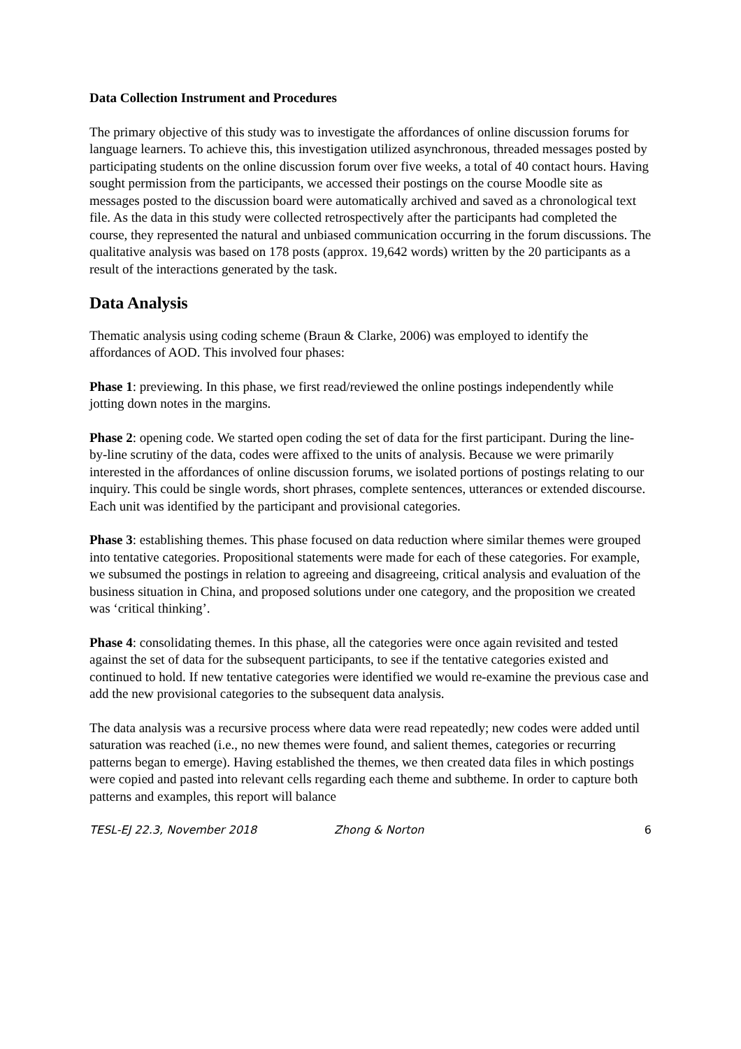Data Collection Instrument and Procedures
The primary objective of this study was to investigate the affordances of online discussion forums for language learners. To achieve this, this investigation utilized asynchronous, threaded messages posted by participating students on the online discussion forum over five weeks, a total of 40 contact hours. Having sought permission from the participants, we accessed their postings on the course Moodle site as messages posted to the discussion board were automatically archived and saved as a chronological text file. As the data in this study were collected retrospectively after the participants had completed the course, they represented the natural and unbiased communication occurring in the forum discussions. The qualitative analysis was based on 178 posts (approx. 19,642 words) written by the 20 participants as a result of the interactions generated by the task.
Data Analysis
Thematic analysis using coding scheme (Braun & Clarke, 2006) was employed to identify the affordances of AOD. This involved four phases:
Phase 1: previewing. In this phase, we first read/reviewed the online postings independently while jotting down notes in the margins.
Phase 2: opening code. We started open coding the set of data for the first participant. During the line-by-line scrutiny of the data, codes were affixed to the units of analysis. Because we were primarily interested in the affordances of online discussion forums, we isolated portions of postings relating to our inquiry. This could be single words, short phrases, complete sentences, utterances or extended discourse. Each unit was identified by the participant and provisional categories.
Phase 3: establishing themes. This phase focused on data reduction where similar themes were grouped into tentative categories. Propositional statements were made for each of these categories. For example, we subsumed the postings in relation to agreeing and disagreeing, critical analysis and evaluation of the business situation in China, and proposed solutions under one category, and the proposition we created was ‘critical thinking’.
Phase 4: consolidating themes. In this phase, all the categories were once again revisited and tested against the set of data for the subsequent participants, to see if the tentative categories existed and continued to hold. If new tentative categories were identified we would re-examine the previous case and add the new provisional categories to the subsequent data analysis.
The data analysis was a recursive process where data were read repeatedly; new codes were added until saturation was reached (i.e., no new themes were found, and salient themes, categories or recurring patterns began to emerge). Having established the themes, we then created data files in which postings were copied and pasted into relevant cells regarding each theme and subtheme. In order to capture both patterns and examples, this report will balance
TESL-EJ 22.3, November 2018 Zhong & Norton 6